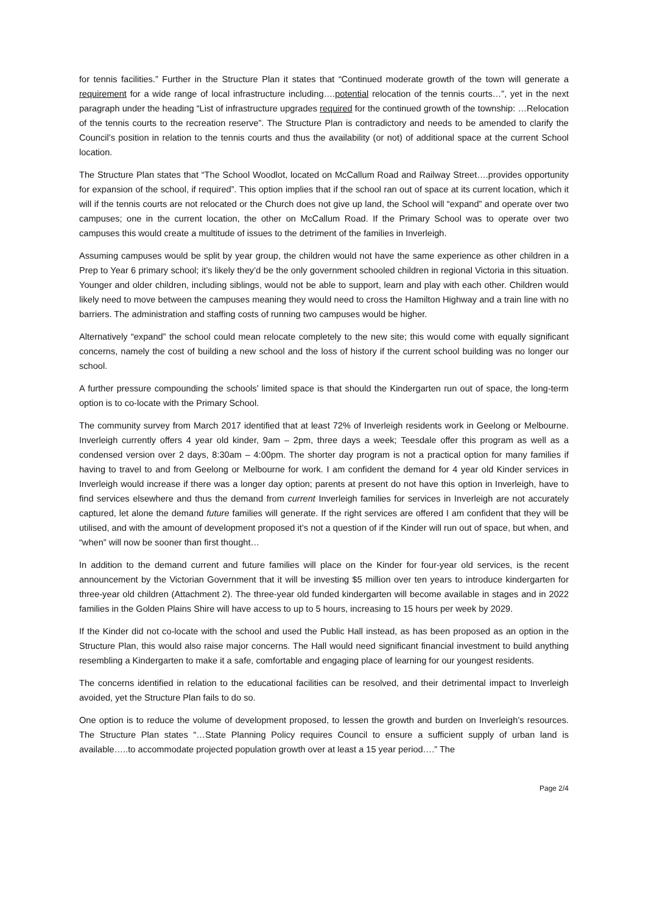for tennis facilities.” Further in the Structure Plan it states that “Continued moderate growth of the town will generate a requirement for a wide range of local infrastructure including….potential relocation of the tennis courts…”, yet in the next paragraph under the heading “List of infrastructure upgrades required for the continued growth of the township: …Relocation of the tennis courts to the recreation reserve”. The Structure Plan is contradictory and needs to be amended to clarify the Council’s position in relation to the tennis courts and thus the availability (or not) of additional space at the current School location.
The Structure Plan states that “The School Woodlot, located on McCallum Road and Railway Street….provides opportunity for expansion of the school, if required”. This option implies that if the school ran out of space at its current location, which it will if the tennis courts are not relocated or the Church does not give up land, the School will “expand” and operate over two campuses; one in the current location, the other on McCallum Road. If the Primary School was to operate over two campuses this would create a multitude of issues to the detriment of the families in Inverleigh.
Assuming campuses would be split by year group, the children would not have the same experience as other children in a Prep to Year 6 primary school; it’s likely they’d be the only government schooled children in regional Victoria in this situation. Younger and older children, including siblings, would not be able to support, learn and play with each other. Children would likely need to move between the campuses meaning they would need to cross the Hamilton Highway and a train line with no barriers. The administration and staffing costs of running two campuses would be higher.
Alternatively “expand” the school could mean relocate completely to the new site; this would come with equally significant concerns, namely the cost of building a new school and the loss of history if the current school building was no longer our school.
A further pressure compounding the schools’ limited space is that should the Kindergarten run out of space, the long-term option is to co-locate with the Primary School.
The community survey from March 2017 identified that at least 72% of Inverleigh residents work in Geelong or Melbourne. Inverleigh currently offers 4 year old kinder, 9am – 2pm, three days a week; Teesdale offer this program as well as a condensed version over 2 days, 8:30am – 4:00pm. The shorter day program is not a practical option for many families if having to travel to and from Geelong or Melbourne for work. I am confident the demand for 4 year old Kinder services in Inverleigh would increase if there was a longer day option; parents at present do not have this option in Inverleigh, have to find services elsewhere and thus the demand from current Inverleigh families for services in Inverleigh are not accurately captured, let alone the demand future families will generate. If the right services are offered I am confident that they will be utilised, and with the amount of development proposed it’s not a question of if the Kinder will run out of space, but when, and “when” will now be sooner than first thought…
In addition to the demand current and future families will place on the Kinder for four-year old services, is the recent announcement by the Victorian Government that it will be investing $5 million over ten years to introduce kindergarten for three-year old children (Attachment 2). The three-year old funded kindergarten will become available in stages and in 2022 families in the Golden Plains Shire will have access to up to 5 hours, increasing to 15 hours per week by 2029.
If the Kinder did not co-locate with the school and used the Public Hall instead, as has been proposed as an option in the Structure Plan, this would also raise major concerns. The Hall would need significant financial investment to build anything resembling a Kindergarten to make it a safe, comfortable and engaging place of learning for our youngest residents.
The concerns identified in relation to the educational facilities can be resolved, and their detrimental impact to Inverleigh avoided, yet the Structure Plan fails to do so.
One option is to reduce the volume of development proposed, to lessen the growth and burden on Inverleigh’s resources. The Structure Plan states “…State Planning Policy requires Council to ensure a sufficient supply of urban land is available…..to accommodate projected population growth over at least a 15 year period….” The
Page 2/4